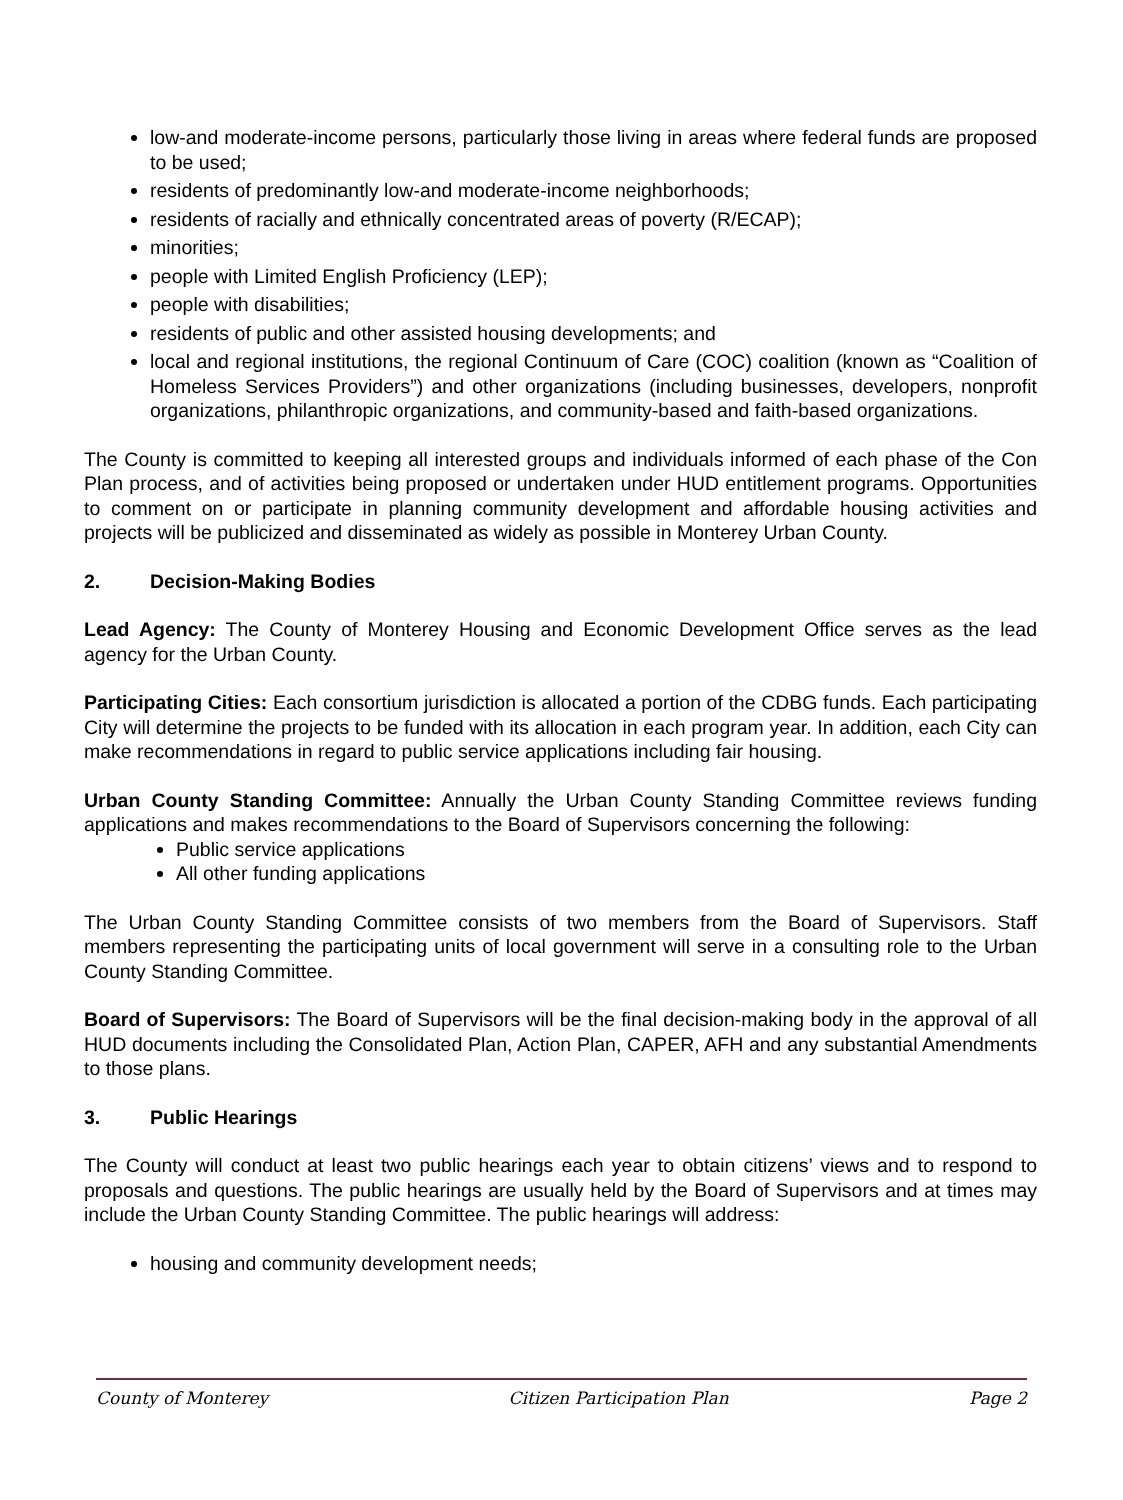low-and moderate-income persons, particularly those living in areas where federal funds are proposed to be used;
residents of predominantly low-and moderate-income neighborhoods;
residents of racially and ethnically concentrated areas of poverty (R/ECAP);
minorities;
people with Limited English Proficiency (LEP);
people with disabilities;
residents of public and other assisted housing developments; and
local and regional institutions, the regional Continuum of Care (COC) coalition (known as “Coalition of Homeless Services Providers”) and other organizations (including businesses, developers, nonprofit organizations, philanthropic organizations, and community-based and faith-based organizations.
The County is committed to keeping all interested groups and individuals informed of each phase of the Con Plan process, and of activities being proposed or undertaken under HUD entitlement programs. Opportunities to comment on or participate in planning community development and affordable housing activities and projects will be publicized and disseminated as widely as possible in Monterey Urban County.
2. Decision-Making Bodies
Lead Agency: The County of Monterey Housing and Economic Development Office serves as the lead agency for the Urban County.
Participating Cities: Each consortium jurisdiction is allocated a portion of the CDBG funds. Each participating City will determine the projects to be funded with its allocation in each program year. In addition, each City can make recommendations in regard to public service applications including fair housing.
Urban County Standing Committee: Annually the Urban County Standing Committee reviews funding applications and makes recommendations to the Board of Supervisors concerning the following:
Public service applications
All other funding applications
The Urban County Standing Committee consists of two members from the Board of Supervisors. Staff members representing the participating units of local government will serve in a consulting role to the Urban County Standing Committee.
Board of Supervisors: The Board of Supervisors will be the final decision-making body in the approval of all HUD documents including the Consolidated Plan, Action Plan, CAPER, AFH and any substantial Amendments to those plans.
3. Public Hearings
The County will conduct at least two public hearings each year to obtain citizens’ views and to respond to proposals and questions. The public hearings are usually held by the Board of Supervisors and at times may include the Urban County Standing Committee. The public hearings will address:
housing and community development needs;
County of Monterey Citizen Participation Plan Page 2